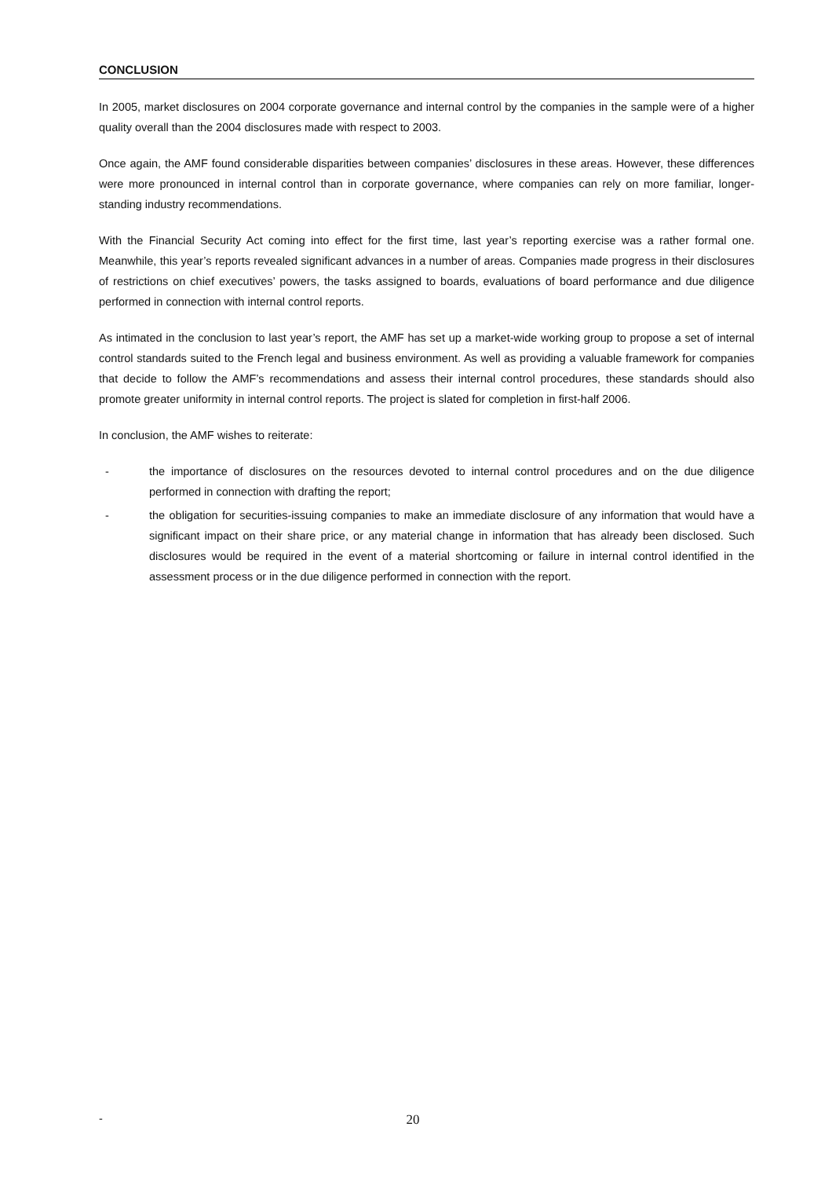CONCLUSION
In 2005, market disclosures on 2004 corporate governance and internal control by the companies in the sample were of a higher quality overall than the 2004 disclosures made with respect to 2003.
Once again, the AMF found considerable disparities between companies’ disclosures in these areas. However, these differences were more pronounced in internal control than in corporate governance, where companies can rely on more familiar, longer-standing industry recommendations.
With the Financial Security Act coming into effect for the first time, last year’s reporting exercise was a rather formal one. Meanwhile, this year’s reports revealed significant advances in a number of areas. Companies made progress in their disclosures of restrictions on chief executives’ powers, the tasks assigned to boards, evaluations of board performance and due diligence performed in connection with internal control reports.
As intimated in the conclusion to last year’s report, the AMF has set up a market-wide working group to propose a set of internal control standards suited to the French legal and business environment. As well as providing a valuable framework for companies that decide to follow the AMF’s recommendations and assess their internal control procedures, these standards should also promote greater uniformity in internal control reports. The project is slated for completion in first-half 2006.
In conclusion, the AMF wishes to reiterate:
- the importance of disclosures on the resources devoted to internal control procedures and on the due diligence performed in connection with drafting the report;
- the obligation for securities-issuing companies to make an immediate disclosure of any information that would have a significant impact on their share price, or any material change in information that has already been disclosed. Such disclosures would be required in the event of a material shortcoming or failure in internal control identified in the assessment process or in the due diligence performed in connection with the report.
- 20